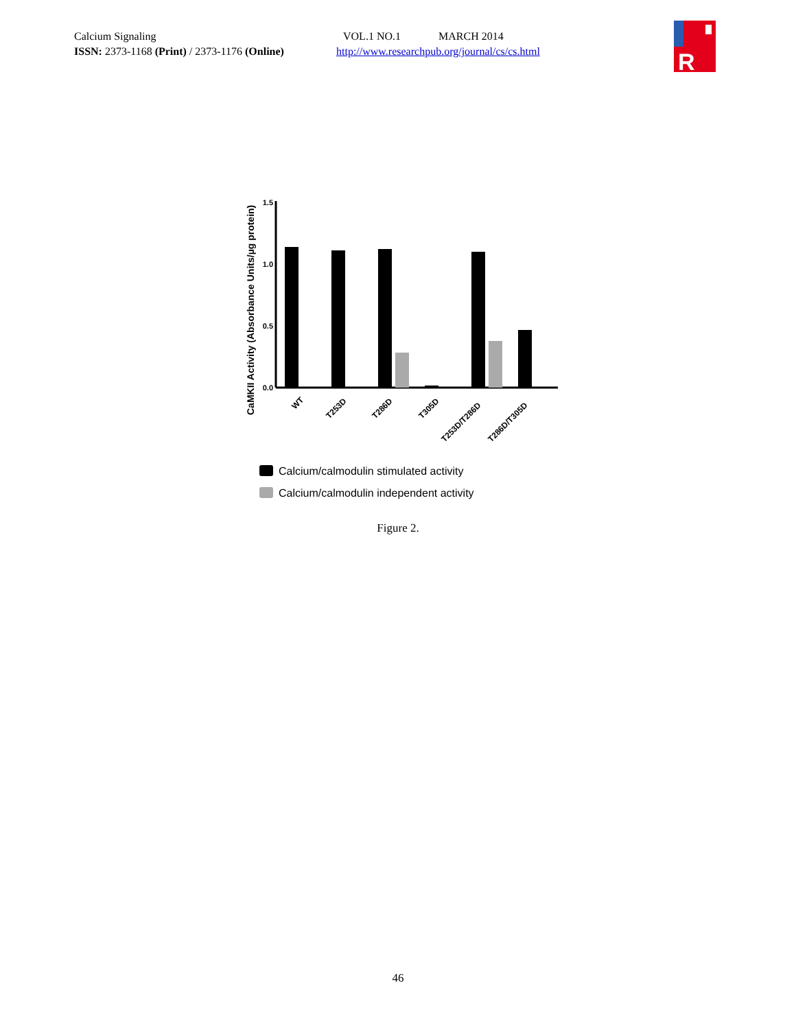Calcium Signaling
ISSN: 2373-1168 (Print) / 2373-1176 (Online)
VOL.1 NO.1 MARCH 2014
http://www.researchpub.org/journal/cs/cs.html
R
CaMKII Activity (Absorbance Units/µg protein)
1.5
1.0
0.5
0.0
WT
T253D
T286D
T305D
T253D/T286D
T286D/T305D
Calcium/calmodulin stimulated activity
Calcium/calmodulin independent activity
Figure 2.
46